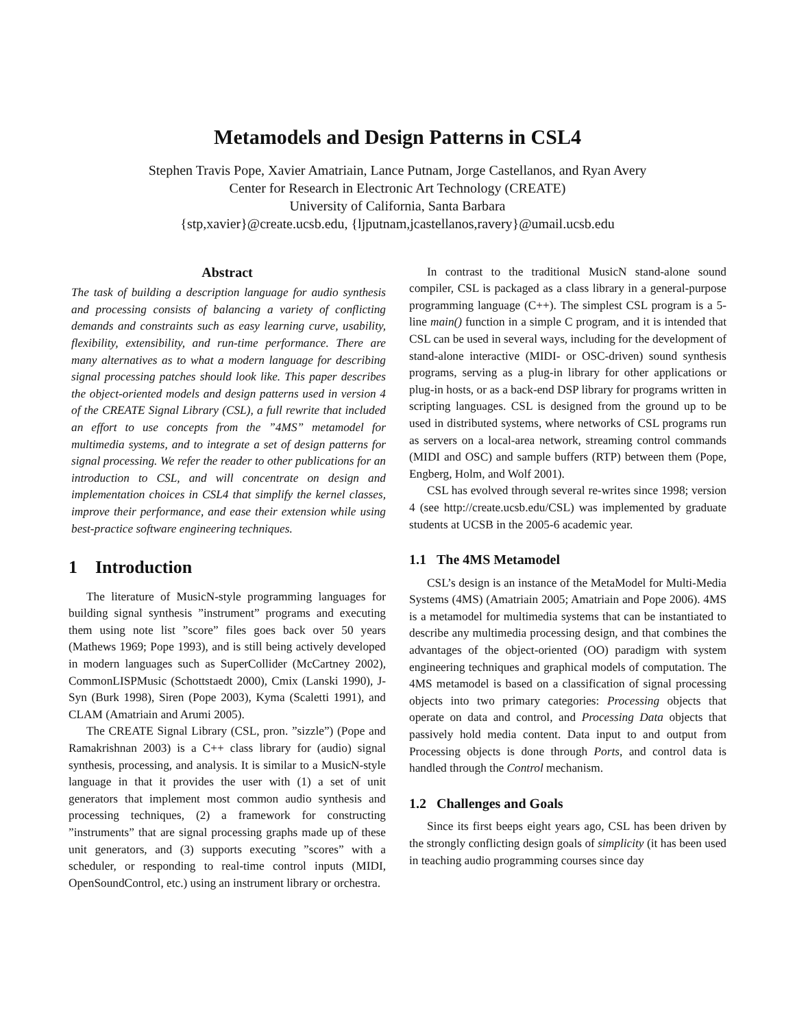Metamodels and Design Patterns in CSL4
Stephen Travis Pope, Xavier Amatriain, Lance Putnam, Jorge Castellanos, and Ryan Avery
Center for Research in Electronic Art Technology (CREATE)
University of California, Santa Barbara
{stp,xavier}@create.ucsb.edu, {ljputnam,jcastellanos,ravery}@umail.ucsb.edu
Abstract
The task of building a description language for audio synthesis and processing consists of balancing a variety of conflicting demands and constraints such as easy learning curve, usability, flexibility, extensibility, and run-time performance. There are many alternatives as to what a modern language for describing signal processing patches should look like. This paper describes the object-oriented models and design patterns used in version 4 of the CREATE Signal Library (CSL), a full rewrite that included an effort to use concepts from the ”4MS” metamodel for multimedia systems, and to integrate a set of design patterns for signal processing. We refer the reader to other publications for an introduction to CSL, and will concentrate on design and implementation choices in CSL4 that simplify the kernel classes, improve their performance, and ease their extension while using best-practice software engineering techniques.
1 Introduction
The literature of MusicN-style programming languages for building signal synthesis ”instrument” programs and executing them using note list ”score” files goes back over 50 years (Mathews 1969; Pope 1993), and is still being actively developed in modern languages such as SuperCollider (McCartney 2002), CommonLISPMusic (Schottstaedt 2000), Cmix (Lanski 1990), J-Syn (Burk 1998), Siren (Pope 2003), Kyma (Scaletti 1991), and CLAM (Amatriain and Arumi 2005).
The CREATE Signal Library (CSL, pron. ”sizzle”) (Pope and Ramakrishnan 2003) is a C++ class library for (audio) signal synthesis, processing, and analysis. It is similar to a MusicN-style language in that it provides the user with (1) a set of unit generators that implement most common audio synthesis and processing techniques, (2) a framework for constructing ”instruments” that are signal processing graphs made up of these unit generators, and (3) supports executing ”scores” with a scheduler, or responding to real-time control inputs (MIDI, OpenSoundControl, etc.) using an instrument library or orchestra.
In contrast to the traditional MusicN stand-alone sound compiler, CSL is packaged as a class library in a general-purpose programming language (C++). The simplest CSL program is a 5-line main() function in a simple C program, and it is intended that CSL can be used in several ways, including for the development of stand-alone interactive (MIDI- or OSC-driven) sound synthesis programs, serving as a plug-in library for other applications or plug-in hosts, or as a back-end DSP library for programs written in scripting languages. CSL is designed from the ground up to be used in distributed systems, where networks of CSL programs run as servers on a local-area network, streaming control commands (MIDI and OSC) and sample buffers (RTP) between them (Pope, Engberg, Holm, and Wolf 2001).
CSL has evolved through several re-writes since 1998; version 4 (see http://create.ucsb.edu/CSL) was implemented by graduate students at UCSB in the 2005-6 academic year.
1.1 The 4MS Metamodel
CSL’s design is an instance of the MetaModel for Multi-Media Systems (4MS) (Amatriain 2005; Amatriain and Pope 2006). 4MS is a metamodel for multimedia systems that can be instantiated to describe any multimedia processing design, and that combines the advantages of the object-oriented (OO) paradigm with system engineering techniques and graphical models of computation. The 4MS metamodel is based on a classification of signal processing objects into two primary categories: Processing objects that operate on data and control, and Processing Data objects that passively hold media content. Data input to and output from Processing objects is done through Ports, and control data is handled through the Control mechanism.
1.2 Challenges and Goals
Since its first beeps eight years ago, CSL has been driven by the strongly conflicting design goals of simplicity (it has been used in teaching audio programming courses since day